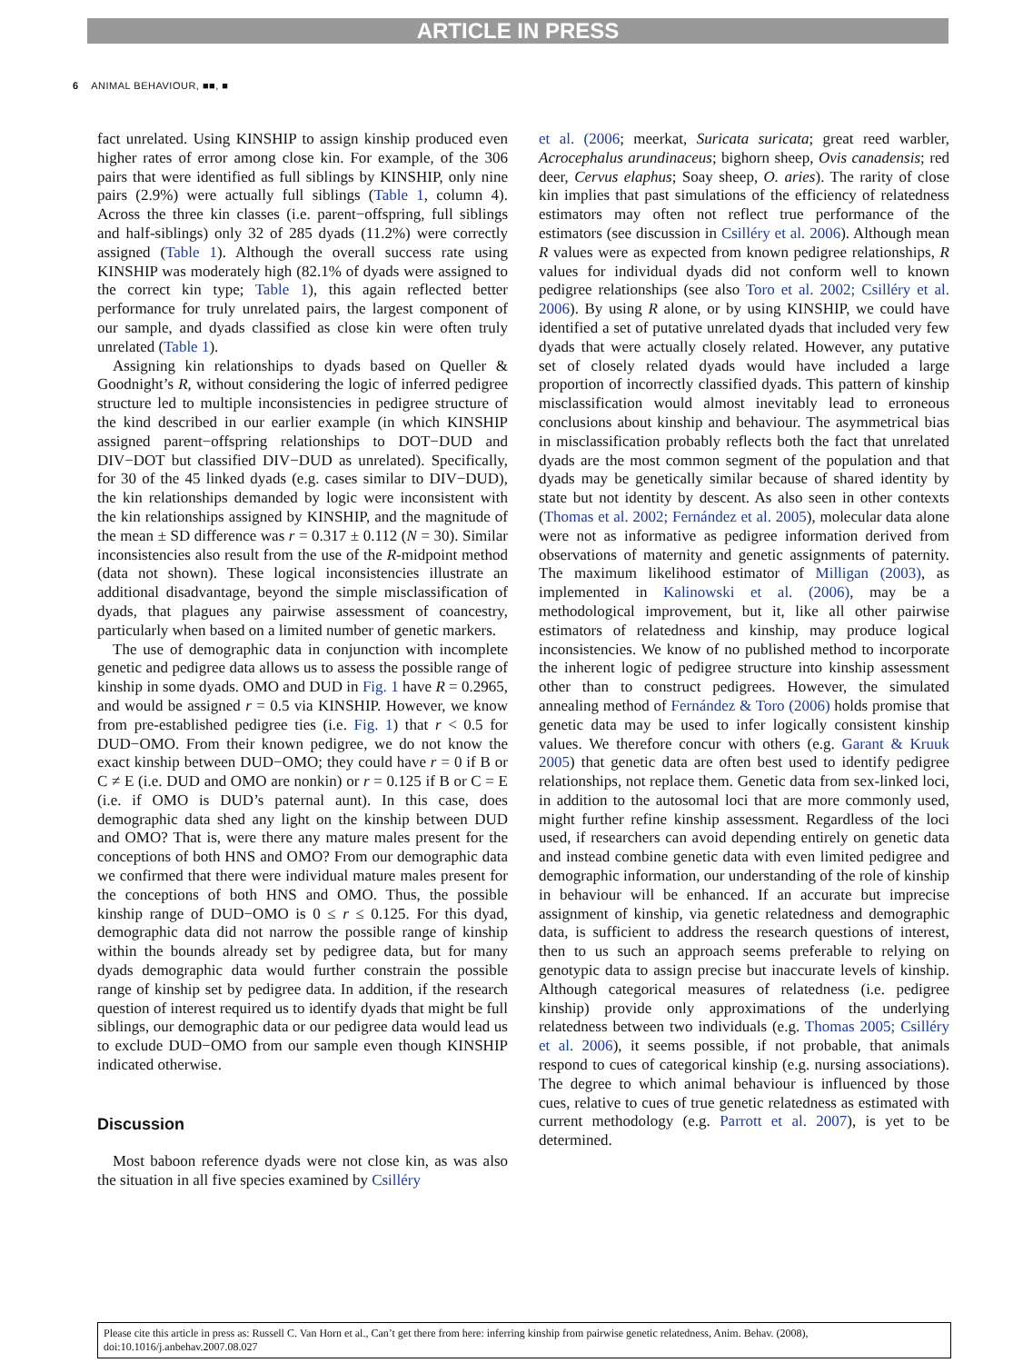ARTICLE IN PRESS
6 ANIMAL BEHAVIOUR, ■■, ■
fact unrelated. Using KINSHIP to assign kinship produced even higher rates of error among close kin. For example, of the 306 pairs that were identified as full siblings by KINSHIP, only nine pairs (2.9%) were actually full siblings (Table 1, column 4). Across the three kin classes (i.e. parent−offspring, full siblings and half-siblings) only 32 of 285 dyads (11.2%) were correctly assigned (Table 1). Although the overall success rate using KINSHIP was moderately high (82.1% of dyads were assigned to the correct kin type; Table 1), this again reflected better performance for truly unrelated pairs, the largest component of our sample, and dyads classified as close kin were often truly unrelated (Table 1).
Assigning kin relationships to dyads based on Queller & Goodnight’s R, without considering the logic of inferred pedigree structure led to multiple inconsistencies in pedigree structure of the kind described in our earlier example (in which KINSHIP assigned parent−offspring relationships to DOT−DUD and DIV−DOT but classified DIV−DUD as unrelated). Specifically, for 30 of the 45 linked dyads (e.g. cases similar to DIV−DUD), the kin relationships demanded by logic were inconsistent with the kin relationships assigned by KINSHIP, and the magnitude of the mean ± SD difference was r = 0.317 ± 0.112 (N = 30). Similar inconsistencies also result from the use of the R-midpoint method (data not shown). These logical inconsistencies illustrate an additional disadvantage, beyond the simple misclassification of dyads, that plagues any pairwise assessment of coancestry, particularly when based on a limited number of genetic markers.
The use of demographic data in conjunction with incomplete genetic and pedigree data allows us to assess the possible range of kinship in some dyads. OMO and DUD in Fig. 1 have R = 0.2965, and would be assigned r = 0.5 via KINSHIP. However, we know from pre-established pedigree ties (i.e. Fig. 1) that r < 0.5 for DUD−OMO. From their known pedigree, we do not know the exact kinship between DUD−OMO; they could have r = 0 if B or C ≠ E (i.e. DUD and OMO are nonkin) or r = 0.125 if B or C = E (i.e. if OMO is DUD’s paternal aunt). In this case, does demographic data shed any light on the kinship between DUD and OMO? That is, were there any mature males present for the conceptions of both HNS and OMO? From our demographic data we confirmed that there were individual mature males present for the conceptions of both HNS and OMO. Thus, the possible kinship range of DUD−OMO is 0 ≤ r ≤ 0.125. For this dyad, demographic data did not narrow the possible range of kinship within the bounds already set by pedigree data, but for many dyads demographic data would further constrain the possible range of kinship set by pedigree data. In addition, if the research question of interest required us to identify dyads that might be full siblings, our demographic data or our pedigree data would lead us to exclude DUD−OMO from our sample even though KINSHIP indicated otherwise.
Discussion
Most baboon reference dyads were not close kin, as was also the situation in all five species examined by Csilléry
et al. (2006; meerkat, Suricata suricata; great reed warbler, Acrocephalus arundinaceus; bighorn sheep, Ovis canadensis; red deer, Cervus elaphus; Soay sheep, O. aries). The rarity of close kin implies that past simulations of the efficiency of relatedness estimators may often not reflect true performance of the estimators (see discussion in Csilléry et al. 2006). Although mean R values were as expected from known pedigree relationships, R values for individual dyads did not conform well to known pedigree relationships (see also Toro et al. 2002; Csilléry et al. 2006). By using R alone, or by using KINSHIP, we could have identified a set of putative unrelated dyads that included very few dyads that were actually closely related. However, any putative set of closely related dyads would have included a large proportion of incorrectly classified dyads. This pattern of kinship misclassification would almost inevitably lead to erroneous conclusions about kinship and behaviour. The asymmetrical bias in misclassification probably reflects both the fact that unrelated dyads are the most common segment of the population and that dyads may be genetically similar because of shared identity by state but not identity by descent. As also seen in other contexts (Thomas et al. 2002; Fernández et al. 2005), molecular data alone were not as informative as pedigree information derived from observations of maternity and genetic assignments of paternity. The maximum likelihood estimator of Milligan (2003), as implemented in Kalinowski et al. (2006), may be a methodological improvement, but it, like all other pairwise estimators of relatedness and kinship, may produce logical inconsistencies. We know of no published method to incorporate the inherent logic of pedigree structure into kinship assessment other than to construct pedigrees. However, the simulated annealing method of Fernández & Toro (2006) holds promise that genetic data may be used to infer logically consistent kinship values. We therefore concur with others (e.g. Garant & Kruuk 2005) that genetic data are often best used to identify pedigree relationships, not replace them. Genetic data from sex-linked loci, in addition to the autosomal loci that are more commonly used, might further refine kinship assessment. Regardless of the loci used, if researchers can avoid depending entirely on genetic data and instead combine genetic data with even limited pedigree and demographic information, our understanding of the role of kinship in behaviour will be enhanced. If an accurate but imprecise assignment of kinship, via genetic relatedness and demographic data, is sufficient to address the research questions of interest, then to us such an approach seems preferable to relying on genotypic data to assign precise but inaccurate levels of kinship. Although categorical measures of relatedness (i.e. pedigree kinship) provide only approximations of the underlying relatedness between two individuals (e.g. Thomas 2005; Csilléry et al. 2006), it seems possible, if not probable, that animals respond to cues of categorical kinship (e.g. nursing associations). The degree to which animal behaviour is influenced by those cues, relative to cues of true genetic relatedness as estimated with current methodology (e.g. Parrott et al. 2007), is yet to be determined.
Please cite this article in press as: Russell C. Van Horn et al., Can’t get there from here: inferring kinship from pairwise genetic relatedness, Anim. Behav. (2008), doi:10.1016/j.anbehav.2007.08.027